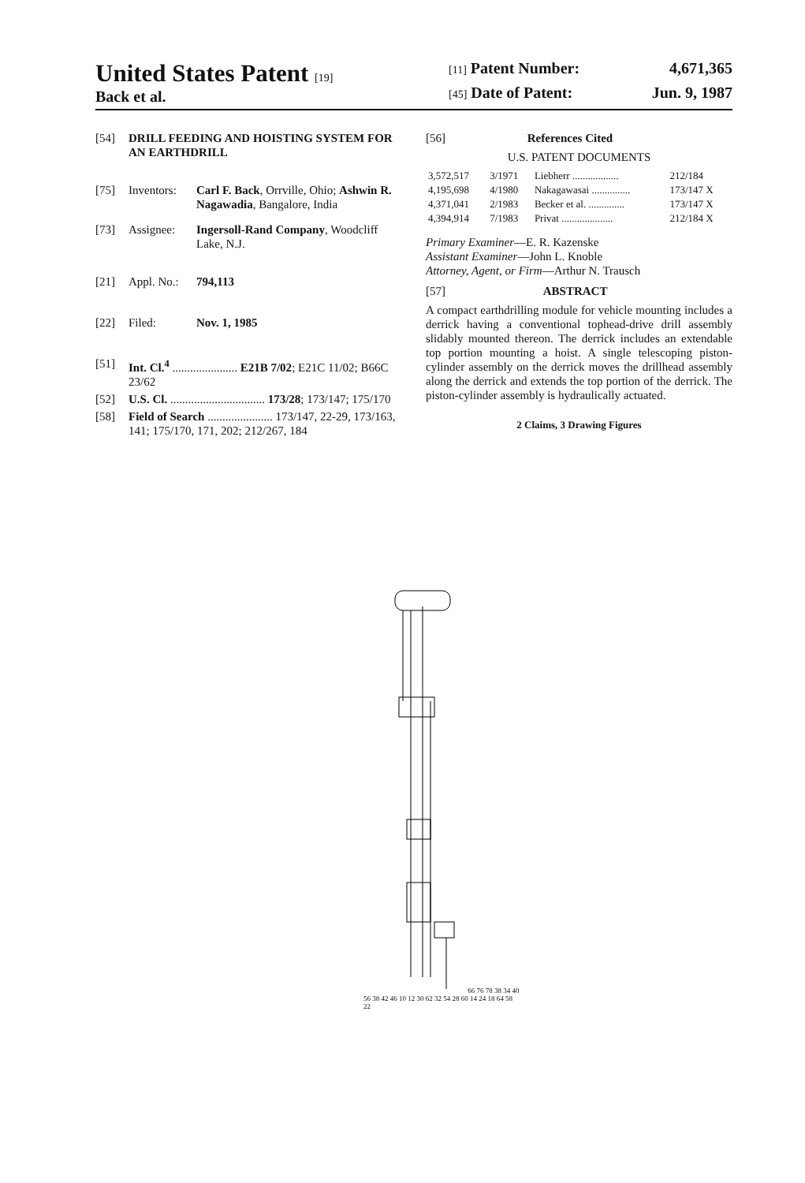United States Patent [19]
Back et al.
[11] Patent Number: 4,671,365
[45] Date of Patent: Jun. 9, 1987
[54] DRILL FEEDING AND HOISTING SYSTEM FOR AN EARTHDRILL
[75] Inventors: Carl F. Back, Orrville, Ohio; Ashwin R. Nagawadia, Bangalore, India
[73] Assignee: Ingersoll-Rand Company, Woodcliff Lake, N.J.
[21] Appl. No.: 794,113
[22] Filed: Nov. 1, 1985
[51] Int. Cl.<sup>4</sup> ...................... E21B 7/02; E21C 11/02; B66C 23/62
[52] U.S. Cl. ................................ 173/28; 173/147; 175/170
[58] Field of Search ...................... 173/147, 22-29, 173/163, 141; 175/170, 171, 202; 212/267, 184
[56] References Cited
U.S. PATENT DOCUMENTS
| 3,572,517 | 3/1971 | Liebherr .................. | 212/184 |
| 4,195,698 | 4/1980 | Nakagawasai ............... | 173/147 X |
| 4,371,041 | 2/1983 | Becker et al. .............. | 173/147 X |
| 4,394,914 | 7/1983 | Privat .................... | 212/184 X |
Primary Examiner—E. R. Kazenske
Assistant Examiner—John L. Knoble
Attorney, Agent, or Firm—Arthur N. Trausch
[57] ABSTRACT
A compact earthdrilling module for vehicle mounting includes a derrick having a conventional tophead-drive drill assembly slidably mounted thereon. The derrick includes an extendable top portion mounting a hoist. A single telescoping piston-cylinder assembly on the derrick moves the drillhead assembly along the derrick and extends the top portion of the derrick. The piston-cylinder assembly is hydraulically actuated.
2 Claims, 3 Drawing Figures
66 76 78 38 34 40 56 38 42 46 10 12 30 62 32 54 28 60 14 24 18 64 58 22